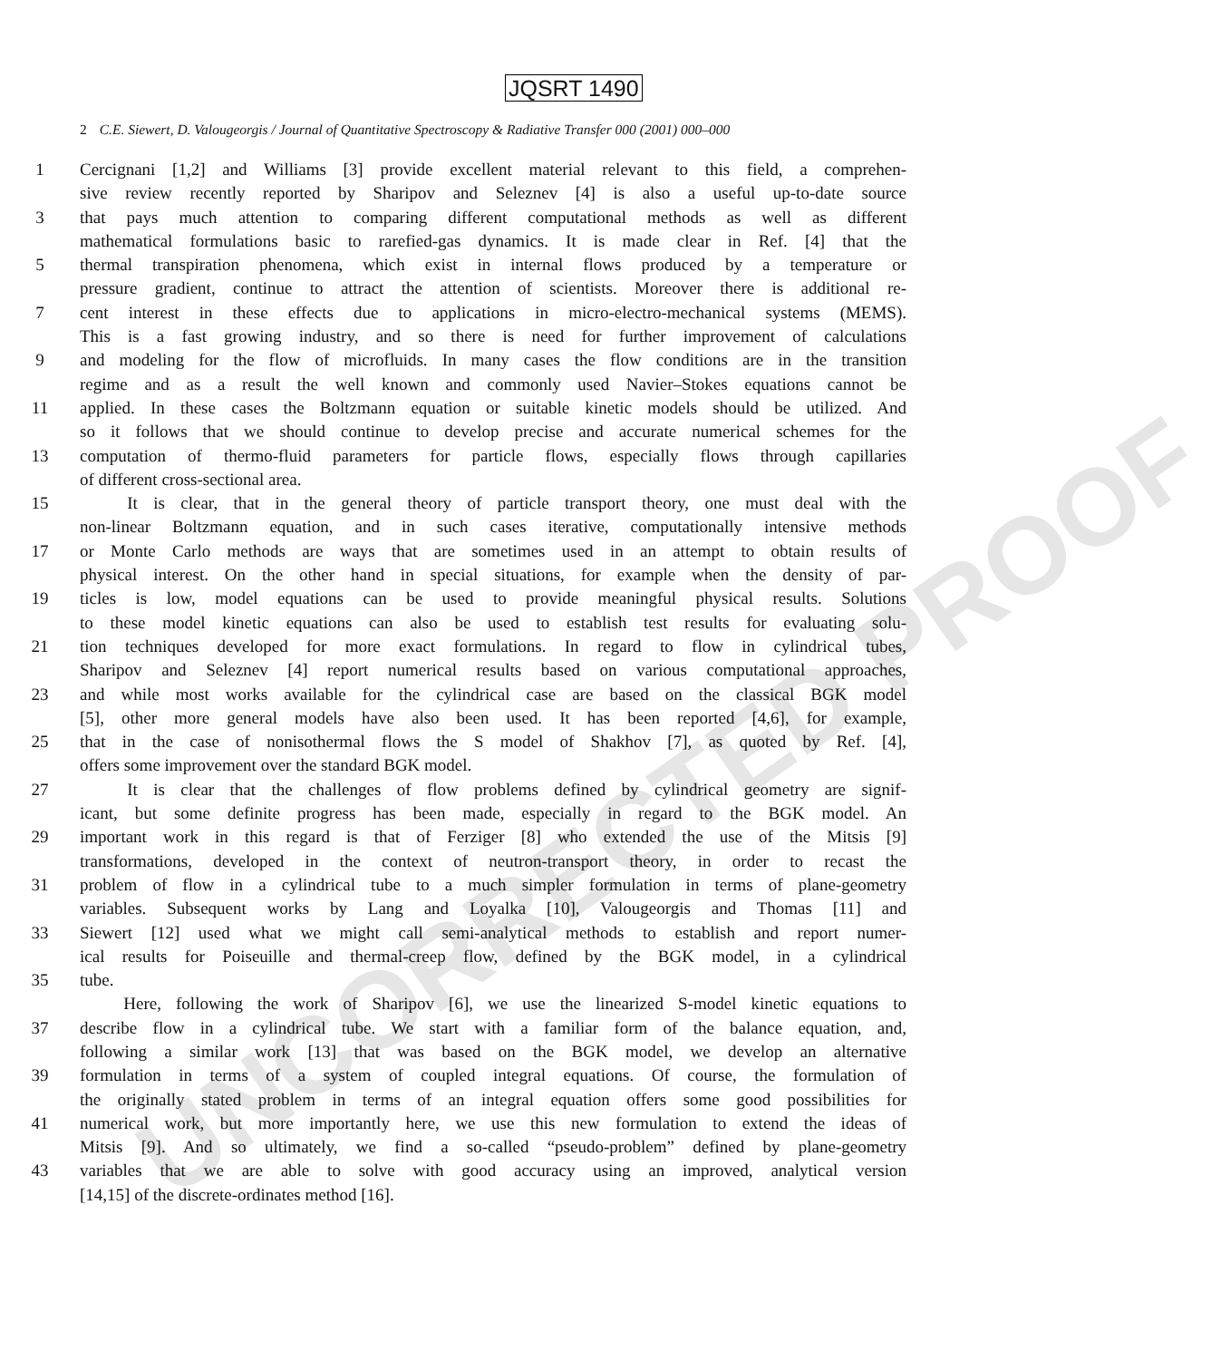UNCORRECTED PROOF
JQSRT 1490
2 C.E. Siewert, D. Valougeorgis / Journal of Quantitative Spectroscopy & Radiative Transfer 000 (2001) 000–000
1 Cercignani [1,2] and Williams [3] provide excellent material relevant to this field, a comprehen-
sive review recently reported by Sharipov and Seleznev [4] is also a useful up-to-date source
3 that pays much attention to comparing different computational methods as well as different
mathematical formulations basic to rarefied-gas dynamics. It is made clear in Ref. [4] that the
5 thermal transpiration phenomena, which exist in internal flows produced by a temperature or
pressure gradient, continue to attract the attention of scientists. Moreover there is additional re-
7 cent interest in these effects due to applications in micro-electro-mechanical systems (MEMS).
This is a fast growing industry, and so there is need for further improvement of calculations
9 and modeling for the flow of microfluids. In many cases the flow conditions are in the transition
regime and as a result the well known and commonly used Navier–Stokes equations cannot be
11 applied. In these cases the Boltzmann equation or suitable kinetic models should be utilized. And
so it follows that we should continue to develop precise and accurate numerical schemes for the
13 computation of thermo-fluid parameters for particle flows, especially flows through capillaries
of different cross-sectional area.
15 It is clear, that in the general theory of particle transport theory, one must deal with the
non-linear Boltzmann equation, and in such cases iterative, computationally intensive methods
17 or Monte Carlo methods are ways that are sometimes used in an attempt to obtain results of
physical interest. On the other hand in special situations, for example when the density of par-
19 ticles is low, model equations can be used to provide meaningful physical results. Solutions
to these model kinetic equations can also be used to establish test results for evaluating solu-
21 tion techniques developed for more exact formulations. In regard to flow in cylindrical tubes,
Sharipov and Seleznev [4] report numerical results based on various computational approaches,
23 and while most works available for the cylindrical case are based on the classical BGK model
[5], other more general models have also been used. It has been reported [4,6], for example,
25 that in the case of nonisothermal flows the S model of Shakhov [7], as quoted by Ref. [4],
offers some improvement over the standard BGK model.
27 It is clear that the challenges of flow problems defined by cylindrical geometry are signif-
icant, but some definite progress has been made, especially in regard to the BGK model. An
29 important work in this regard is that of Ferziger [8] who extended the use of the Mitsis [9]
transformations, developed in the context of neutron-transport theory, in order to recast the
31 problem of flow in a cylindrical tube to a much simpler formulation in terms of plane-geometry
variables. Subsequent works by Lang and Loyalka [10], Valougeorgis and Thomas [11] and
33 Siewert [12] used what we might call semi-analytical methods to establish and report numer-
ical results for Poiseuille and thermal-creep flow, defined by the BGK model, in a cylindrical
35 tube.
Here, following the work of Sharipov [6], we use the linearized S-model kinetic equations to
37 describe flow in a cylindrical tube. We start with a familiar form of the balance equation, and,
following a similar work [13] that was based on the BGK model, we develop an alternative
39 formulation in terms of a system of coupled integral equations. Of course, the formulation of
the originally stated problem in terms of an integral equation offers some good possibilities for
41 numerical work, but more importantly here, we use this new formulation to extend the ideas of
Mitsis [9]. And so ultimately, we find a so-called “pseudo-problem” defined by plane-geometry
43 variables that we are able to solve with good accuracy using an improved, analytical version
[14,15] of the discrete-ordinates method [16].